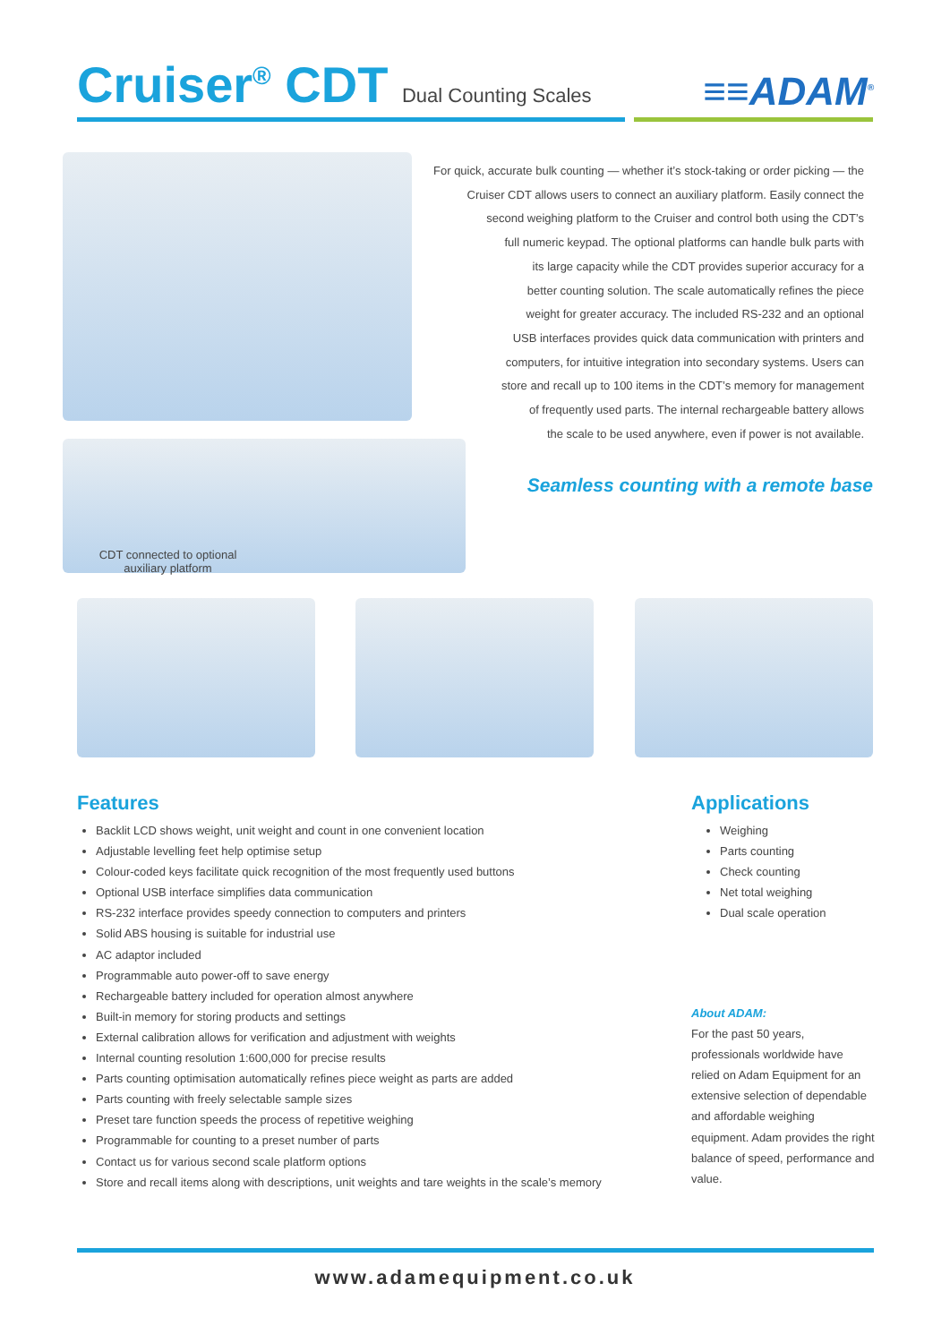Cruiser<sup>®</sup> CDT Dual Counting Scales
≡≡ADAM<sup>®</sup>
For quick, accurate bulk counting — whether it’s stock-taking or order picking — the
Cruiser CDT allows users to connect an auxiliary platform. Easily connect the
second weighing platform to the Cruiser and control both using the CDT’s
full numeric keypad. The optional platforms can handle bulk parts with
its large capacity while the CDT provides superior accuracy for a
better counting solution. The scale automatically refines the piece
weight for greater accuracy. The included RS-232 and an optional
USB interfaces provides quick data communication with printers and
computers, for intuitive integration into secondary systems. Users can
store and recall up to 100 items in the CDT’s memory for management
of frequently used parts. The internal rechargeable battery allows
the scale to be used anywhere, even if power is not available.
Seamless counting with a remote base
CDT connected to optional auxiliary platform
Features
Backlit LCD shows weight, unit weight and count in one convenient location
Adjustable levelling feet help optimise setup
Colour-coded keys facilitate quick recognition of the most frequently used buttons
Optional USB interface simplifies data communication
RS-232 interface provides speedy connection to computers and printers
Solid ABS housing is suitable for industrial use
AC adaptor included
Programmable auto power-off to save energy
Rechargeable battery included for operation almost anywhere
Built-in memory for storing products and settings
External calibration allows for verification and adjustment with weights
Internal counting resolution 1:600,000 for precise results
Parts counting optimisation automatically refines piece weight as parts are added
Parts counting with freely selectable sample sizes
Preset tare function speeds the process of repetitive weighing
Programmable for counting to a preset number of parts
Contact us for various second scale platform options
Store and recall items along with descriptions, unit weights and tare weights in the scale’s memory
Applications
Weighing
Parts counting
Check counting
Net total weighing
Dual scale operation
About ADAM:
For the past 50 years, professionals worldwide have relied on Adam Equipment for an extensive selection of dependable and affordable weighing equipment. Adam provides the right balance of speed, performance and value.
www.adamequipment.co.uk